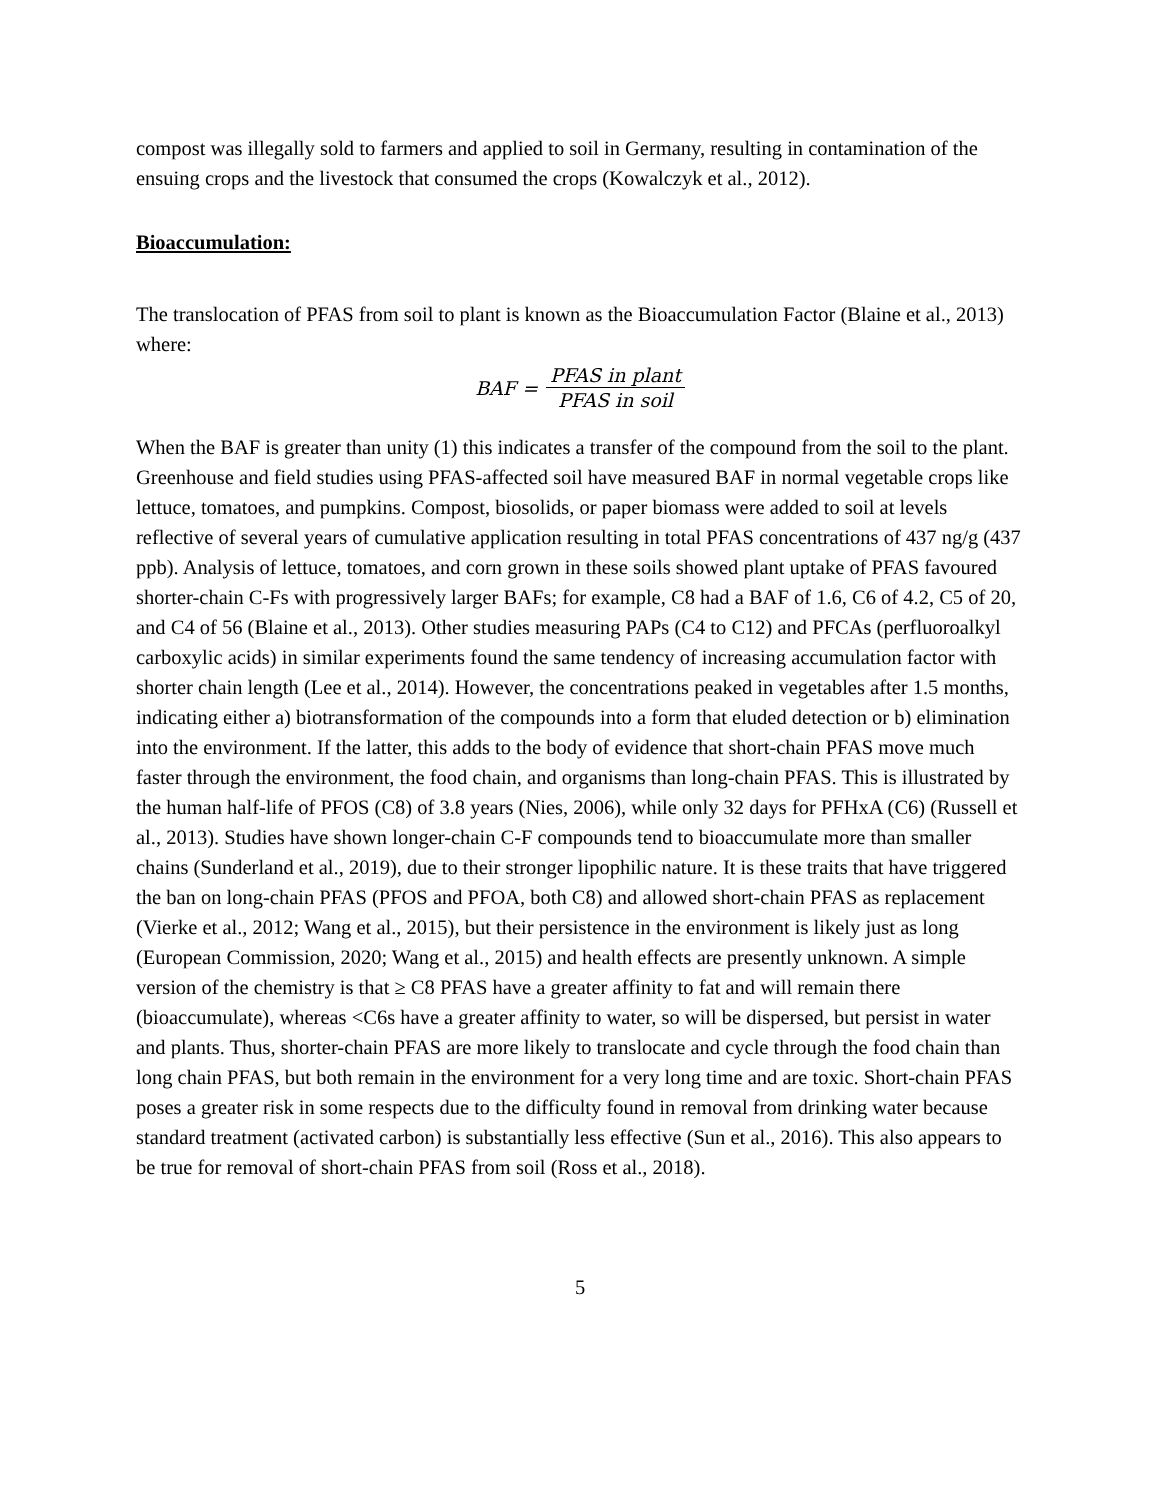compost was illegally sold to farmers and applied to soil in Germany, resulting in contamination of the ensuing crops and the livestock that consumed the crops (Kowalczyk et al., 2012).
Bioaccumulation:
The translocation of PFAS from soil to plant is known as the Bioaccumulation Factor (Blaine et al., 2013) where:
BAF = PFAS in plant PFAS in soil
When the BAF is greater than unity (1) this indicates a transfer of the compound from the soil to the plant. Greenhouse and field studies using PFAS-affected soil have measured BAF in normal vegetable crops like lettuce, tomatoes, and pumpkins. Compost, biosolids, or paper biomass were added to soil at levels reflective of several years of cumulative application resulting in total PFAS concentrations of 437 ng/g (437 ppb). Analysis of lettuce, tomatoes, and corn grown in these soils showed plant uptake of PFAS favoured shorter-chain C-Fs with progressively larger BAFs; for example, C8 had a BAF of 1.6, C6 of 4.2, C5 of 20, and C4 of 56 (Blaine et al., 2013). Other studies measuring PAPs (C4 to C12) and PFCAs (perfluoroalkyl carboxylic acids) in similar experiments found the same tendency of increasing accumulation factor with shorter chain length (Lee et al., 2014). However, the concentrations peaked in vegetables after 1.5 months, indicating either a) biotransformation of the compounds into a form that eluded detection or b) elimination into the environment. If the latter, this adds to the body of evidence that short-chain PFAS move much faster through the environment, the food chain, and organisms than long-chain PFAS. This is illustrated by the human half-life of PFOS (C8) of 3.8 years (Nies, 2006), while only 32 days for PFHxA (C6) (Russell et al., 2013). Studies have shown longer-chain C-F compounds tend to bioaccumulate more than smaller chains (Sunderland et al., 2019), due to their stronger lipophilic nature. It is these traits that have triggered the ban on long-chain PFAS (PFOS and PFOA, both C8) and allowed short-chain PFAS as replacement (Vierke et al., 2012; Wang et al., 2015), but their persistence in the environment is likely just as long (European Commission, 2020; Wang et al., 2015) and health effects are presently unknown. A simple version of the chemistry is that ≥ C8 PFAS have a greater affinity to fat and will remain there (bioaccumulate), whereas <C6s have a greater affinity to water, so will be dispersed, but persist in water and plants. Thus, shorter-chain PFAS are more likely to translocate and cycle through the food chain than long chain PFAS, but both remain in the environment for a very long time and are toxic. Short-chain PFAS poses a greater risk in some respects due to the difficulty found in removal from drinking water because standard treatment (activated carbon) is substantially less effective (Sun et al., 2016). This also appears to be true for removal of short-chain PFAS from soil (Ross et al., 2018).
5